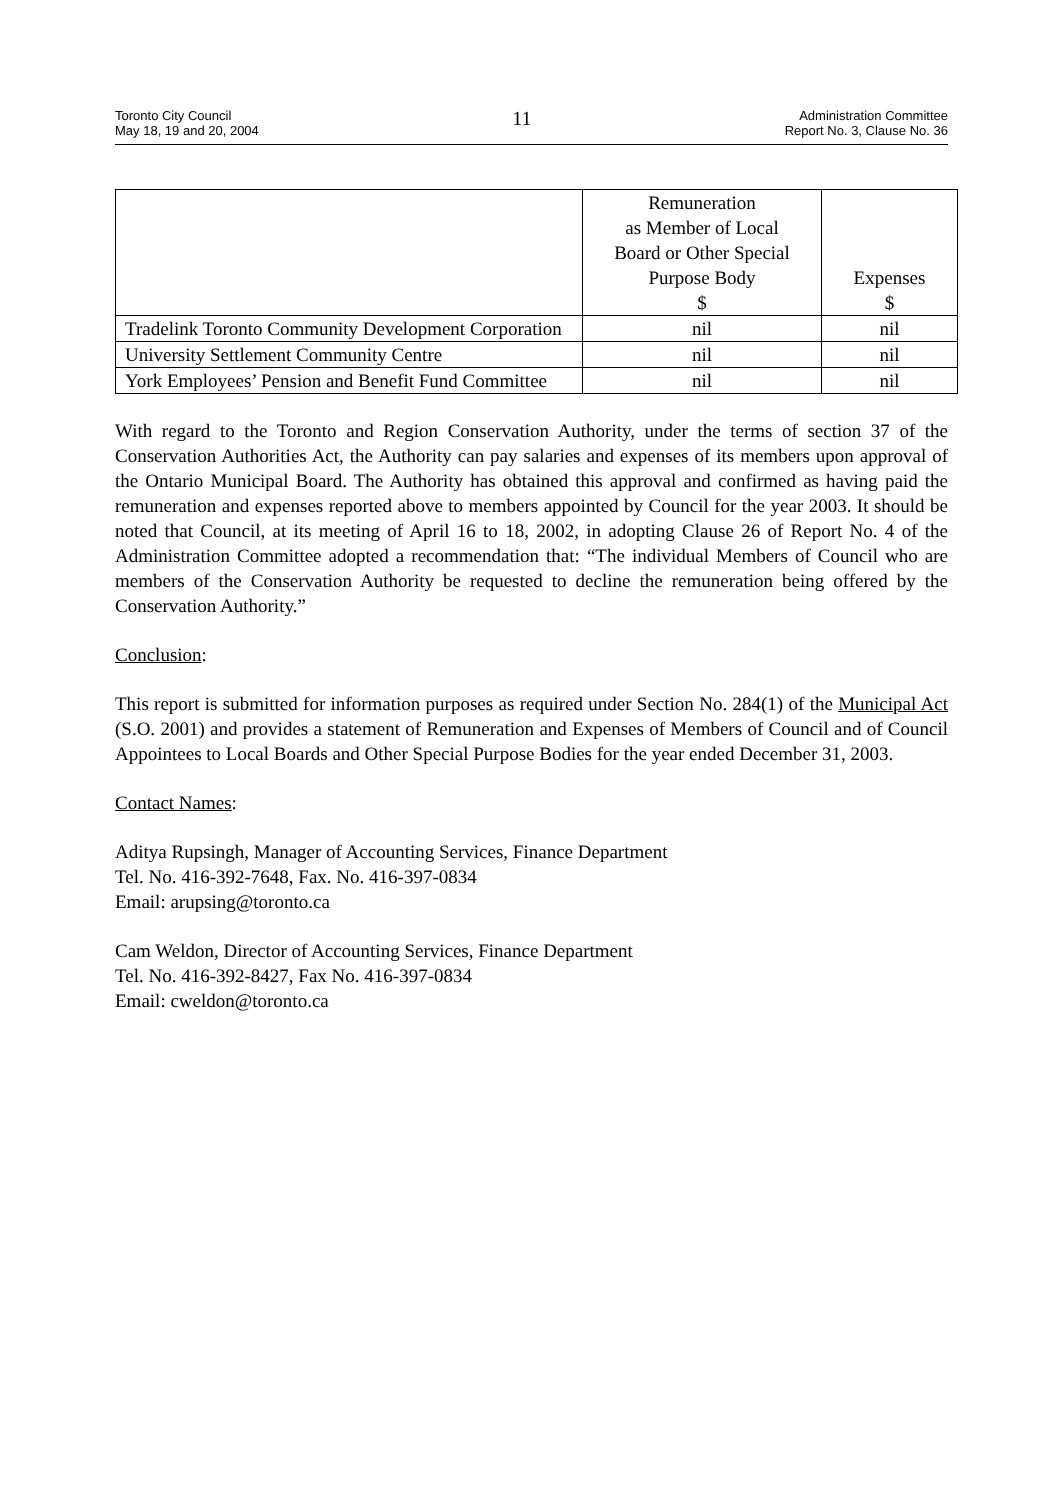Toronto City Council
May 18, 19 and 20, 2004
11
Administration Committee
Report No. 3, Clause No. 36
| | Remuneration as Member of Local Board or Other Special Purpose Body $ | Expenses $ |
| --- | --- | --- |
| Tradelink Toronto Community Development Corporation | nil | nil |
| University Settlement Community Centre | nil | nil |
| York Employees’ Pension and Benefit Fund Committee | nil | nil |
With regard to the Toronto and Region Conservation Authority, under the terms of section 37 of the Conservation Authorities Act, the Authority can pay salaries and expenses of its members upon approval of the Ontario Municipal Board. The Authority has obtained this approval and confirmed as having paid the remuneration and expenses reported above to members appointed by Council for the year 2003. It should be noted that Council, at its meeting of April 16 to 18, 2002, in adopting Clause 26 of Report No. 4 of the Administration Committee adopted a recommendation that: “The individual Members of Council who are members of the Conservation Authority be requested to decline the remuneration being offered by the Conservation Authority.”
Conclusion:
This report is submitted for information purposes as required under Section No. 284(1) of the Municipal Act (S.O. 2001) and provides a statement of Remuneration and Expenses of Members of Council and of Council Appointees to Local Boards and Other Special Purpose Bodies for the year ended December 31, 2003.
Contact Names:
Aditya Rupsingh, Manager of Accounting Services, Finance Department
Tel. No. 416-392-7648, Fax. No. 416-397-0834
Email: arupsing@toronto.ca
Cam Weldon, Director of Accounting Services, Finance Department
Tel. No. 416-392-8427, Fax No. 416-397-0834
Email: cweldon@toronto.ca